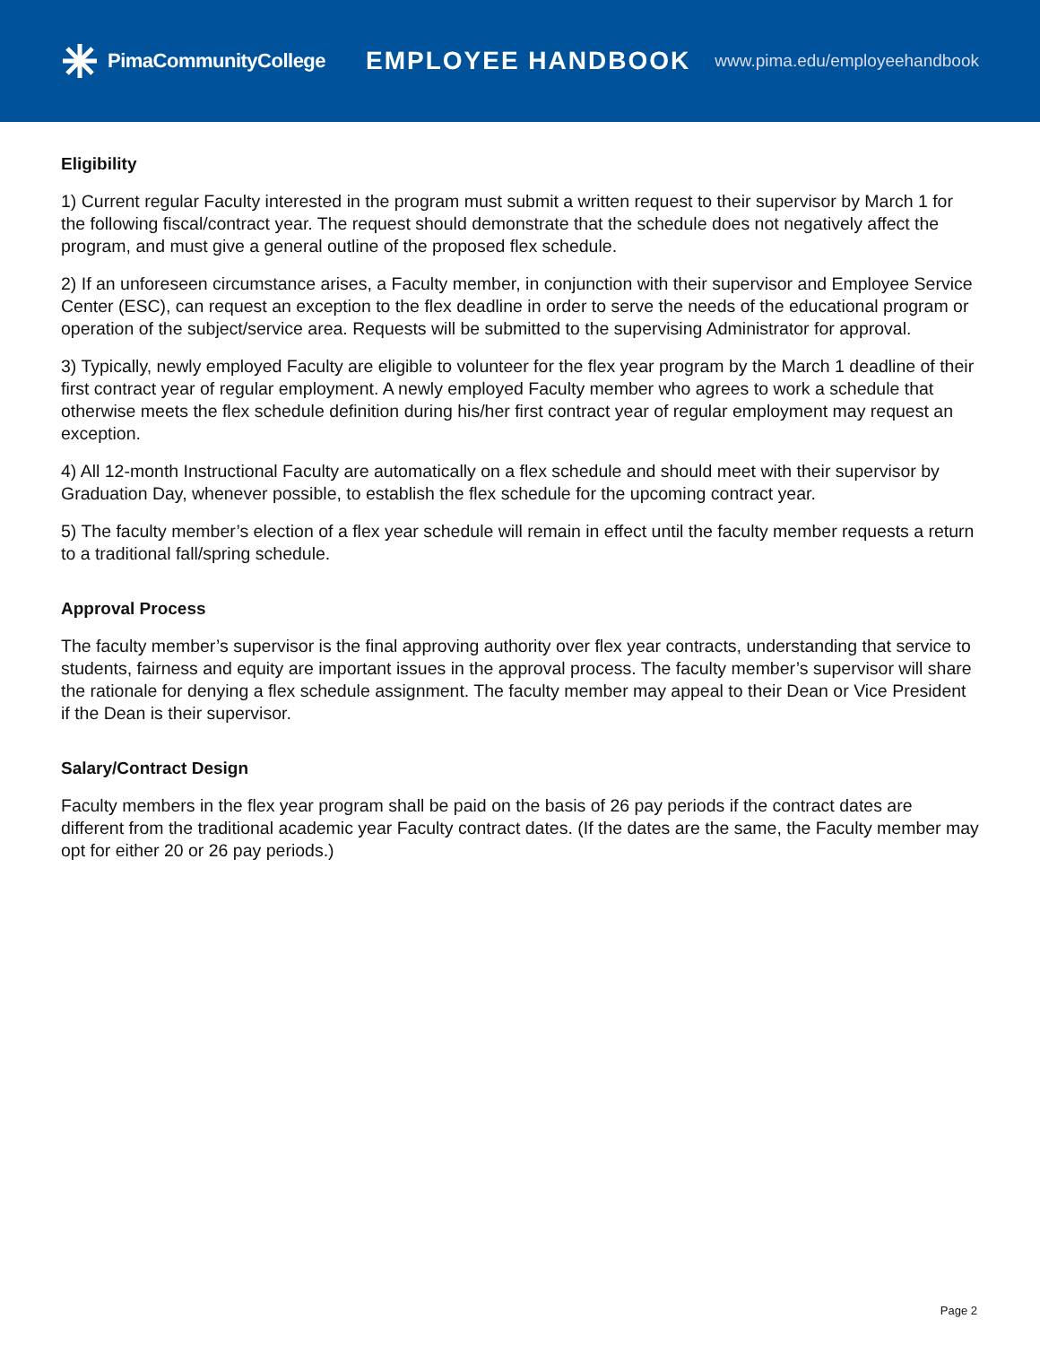PimaCommunityCollege
EMPLOYEE HANDBOOK
www.pima.edu/employeehandbook
Eligibility
1) Current regular Faculty interested in the program must submit a written request to their supervisor by March 1 for the following fiscal/contract year. The request should demonstrate that the schedule does not negatively affect the program, and must give a general outline of the proposed flex schedule.
2) If an unforeseen circumstance arises, a Faculty member, in conjunction with their supervisor and Employee Service Center (ESC), can request an exception to the flex deadline in order to serve the needs of the educational program or operation of the subject/service area. Requests will be submitted to the supervising Administrator for approval.
3) Typically, newly employed Faculty are eligible to volunteer for the flex year program by the March 1 deadline of their first contract year of regular employment. A newly employed Faculty member who agrees to work a schedule that otherwise meets the flex schedule definition during his/her first contract year of regular employment may request an exception.
4) All 12-month Instructional Faculty are automatically on a flex schedule and should meet with their supervisor by Graduation Day, whenever possible, to establish the flex schedule for the upcoming contract year.
5) The faculty member’s election of a flex year schedule will remain in effect until the faculty member requests a return to a traditional fall/spring schedule.
Approval Process
The faculty member’s supervisor is the final approving authority over flex year contracts, understanding that service to students, fairness and equity are important issues in the approval process. The faculty member’s supervisor will share the rationale for denying a flex schedule assignment. The faculty member may appeal to their Dean or Vice President if the Dean is their supervisor.
Salary/Contract Design
Faculty members in the flex year program shall be paid on the basis of 26 pay periods if the contract dates are different from the traditional academic year Faculty contract dates. (If the dates are the same, the Faculty member may opt for either 20 or 26 pay periods.)
Page 2